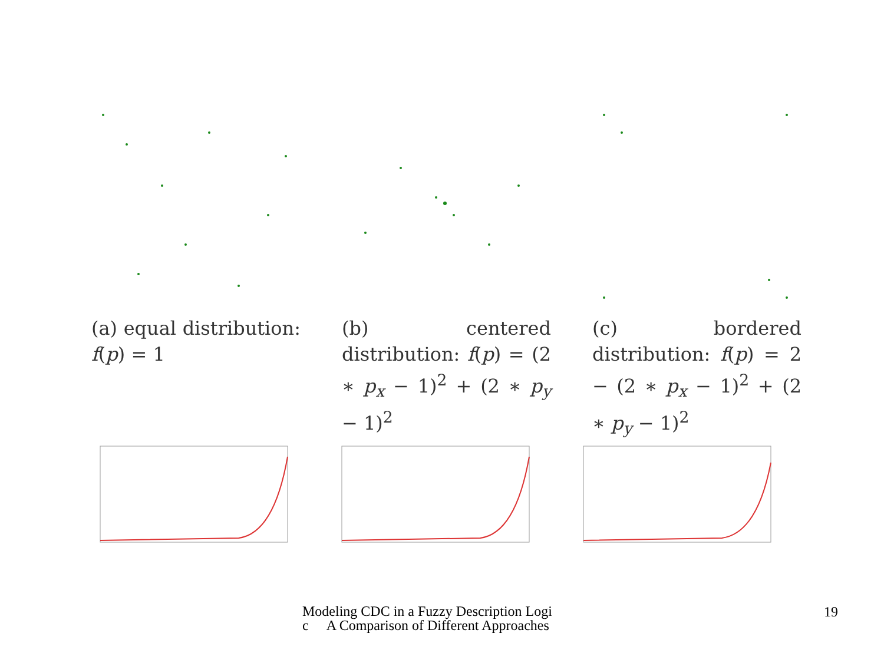(a) equal distribution: f(p) = 1 (b) centered distribution: f(p) = (2 ∗ p<sub>x</sub> − 1)<sup>2</sup> + (2 ∗ p<sub>y</sub> − 1)<sup>2</sup>
(c) bordered distribution: f(p) = 2 − (2 ∗ p<sub>x</sub> − 1)<sup>2</sup> + (2 ∗ p<sub>y</sub> − 1)<sup>2</sup>
Modeling CDC in a Fuzzy Description Logi
c A Comparison of Different Approaches
19